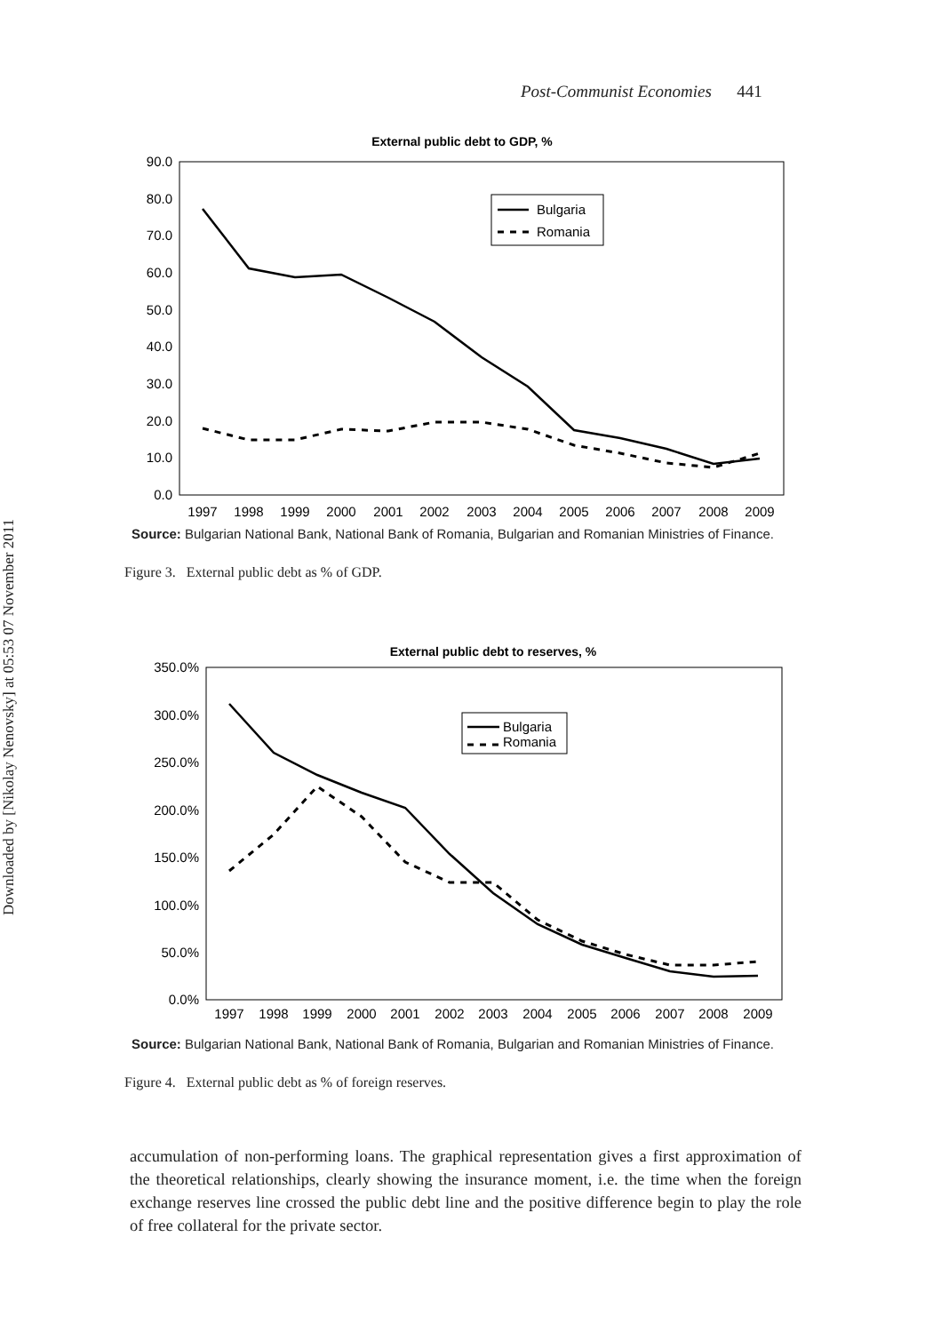Downloaded by [Nikolay Nenovsky] at 05:53 07 November 2011
Post-Communist Economies 441
External public debt to GDP, %
90.0
80.0
70.0
60.0
50.0
40.0
30.0
20.0
10.0
0.0
1997
1998
1999
2000
2001
2002
2003
2004
2005
2006
2007
2008
2009
Bulgaria
Romania
Source: Bulgarian National Bank, National Bank of Romania, Bulgarian and Romanian Ministries of Finance.
Figure 3. External public debt as % of GDP.
External public debt to reserves, %
350.0%
300.0%
250.0%
200.0%
150.0%
100.0%
50.0%
0.0%
1997
1998
1999
2000
2001
2002
2003
2004
2005
2006
2007
2008
2009
Bulgaria
Romania
Source: Bulgarian National Bank, National Bank of Romania, Bulgarian and Romanian Ministries of Finance.
Figure 4. External public debt as % of foreign reserves.
accumulation of non-performing loans. The graphical representation gives a first approximation of the theoretical relationships, clearly showing the insurance moment, i.e. the time when the foreign exchange reserves line crossed the public debt line and the positive difference begin to play the role of free collateral for the private sector.